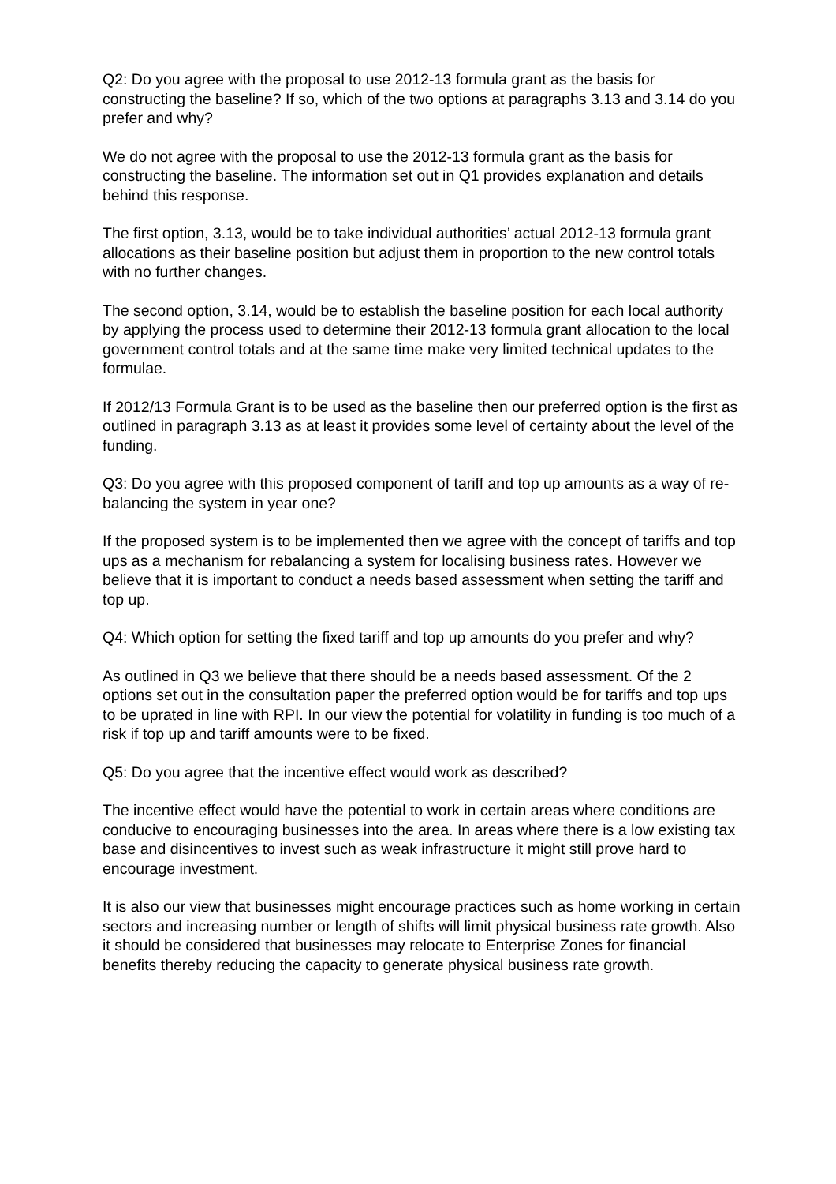Q2: Do you agree with the proposal to use 2012-13 formula grant as the basis for constructing the baseline? If so, which of the two options at paragraphs 3.13 and 3.14 do you prefer and why?
We do not agree with the proposal to use the 2012-13 formula grant as the basis for constructing the baseline. The information set out in Q1 provides explanation and details behind this response.
The first option, 3.13, would be to take individual authorities’ actual 2012-13 formula grant allocations as their baseline position but adjust them in proportion to the new control totals with no further changes.
The second option, 3.14, would be to establish the baseline position for each local authority by applying the process used to determine their 2012-13 formula grant allocation to the local government control totals and at the same time make very limited technical updates to the formulae.
If 2012/13 Formula Grant is to be used as the baseline then our preferred option is the first as outlined in paragraph 3.13 as at least it provides some level of certainty about the level of the funding.
Q3: Do you agree with this proposed component of tariff and top up amounts as a way of re-balancing the system in year one?
If the proposed system is to be implemented then we agree with the concept of tariffs and top ups as a mechanism for rebalancing a system for localising business rates. However we believe that it is important to conduct a needs based assessment when setting the tariff and top up.
Q4: Which option for setting the fixed tariff and top up amounts do you prefer and why?
As outlined in Q3 we believe that there should be a needs based assessment. Of the 2 options set out in the consultation paper the preferred option would be for tariffs and top ups to be uprated in line with RPI. In our view the potential for volatility in funding is too much of a risk if top up and tariff amounts were to be fixed.
Q5: Do you agree that the incentive effect would work as described?
The incentive effect would have the potential to work in certain areas where conditions are conducive to encouraging businesses into the area. In areas where there is a low existing tax base and disincentives to invest such as weak infrastructure it might still prove hard to encourage investment.
It is also our view that businesses might encourage practices such as home working in certain sectors and increasing number or length of shifts will limit physical business rate growth. Also it should be considered that businesses may relocate to Enterprise Zones for financial benefits thereby reducing the capacity to generate physical business rate growth.